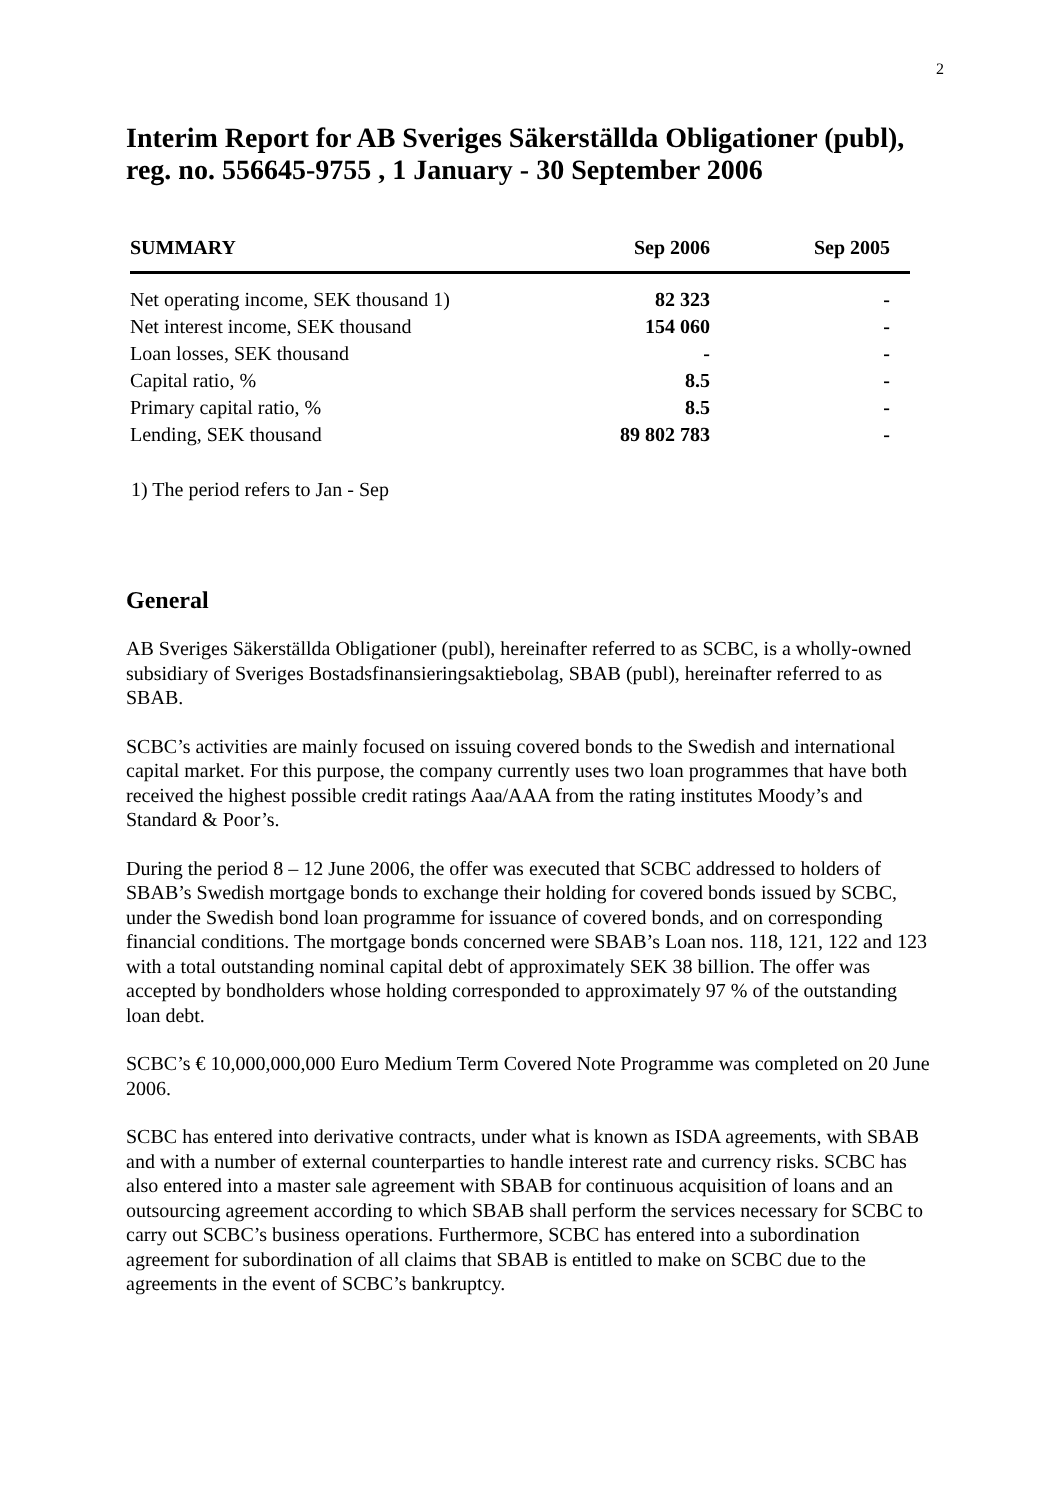2
Interim Report for AB Sveriges Säkerställda Obligationer (publ),
reg. no. 556645-9755 , 1 January - 30 September 2006
| SUMMARY | Sep 2006 | Sep 2005 |
| --- | --- | --- |
| Net operating income, SEK thousand 1) | 82 323 | - |
| Net interest income, SEK thousand | 154 060 | - |
| Loan losses, SEK thousand | - | - |
| Capital ratio, % | 8.5 | - |
| Primary capital ratio, % | 8.5 | - |
| Lending, SEK thousand | 89 802 783 | - |
1) The period refers to Jan - Sep
General
AB Sveriges Säkerställda Obligationer (publ), hereinafter referred to as SCBC, is a wholly-owned subsidiary of Sveriges Bostadsfinansieringsaktiebolag, SBAB (publ), hereinafter referred to as SBAB.
SCBC’s activities are mainly focused on issuing covered bonds to the Swedish and international capital market. For this purpose, the company currently uses two loan programmes that have both received the highest possible credit ratings Aaa/AAA from the rating institutes Moody’s and Standard & Poor’s.
During the period 8 – 12 June 2006, the offer was executed that SCBC addressed to holders of SBAB’s Swedish mortgage bonds to exchange their holding for covered bonds issued by SCBC, under the Swedish bond loan programme for issuance of covered bonds, and on corresponding financial conditions. The mortgage bonds concerned were SBAB’s Loan nos. 118, 121, 122 and 123 with a total outstanding nominal capital debt of approximately SEK 38 billion. The offer was accepted by bondholders whose holding corresponded to approximately 97 % of the outstanding loan debt.
SCBC’s € 10,000,000,000 Euro Medium Term Covered Note Programme was completed on 20 June 2006.
SCBC has entered into derivative contracts, under what is known as ISDA agreements, with SBAB and with a number of external counterparties to handle interest rate and currency risks. SCBC has also entered into a master sale agreement with SBAB for continuous acquisition of loans and an outsourcing agreement according to which SBAB shall perform the services necessary for SCBC to carry out SCBC’s business operations. Furthermore, SCBC has entered into a subordination agreement for subordination of all claims that SBAB is entitled to make on SCBC due to the agreements in the event of SCBC’s bankruptcy.